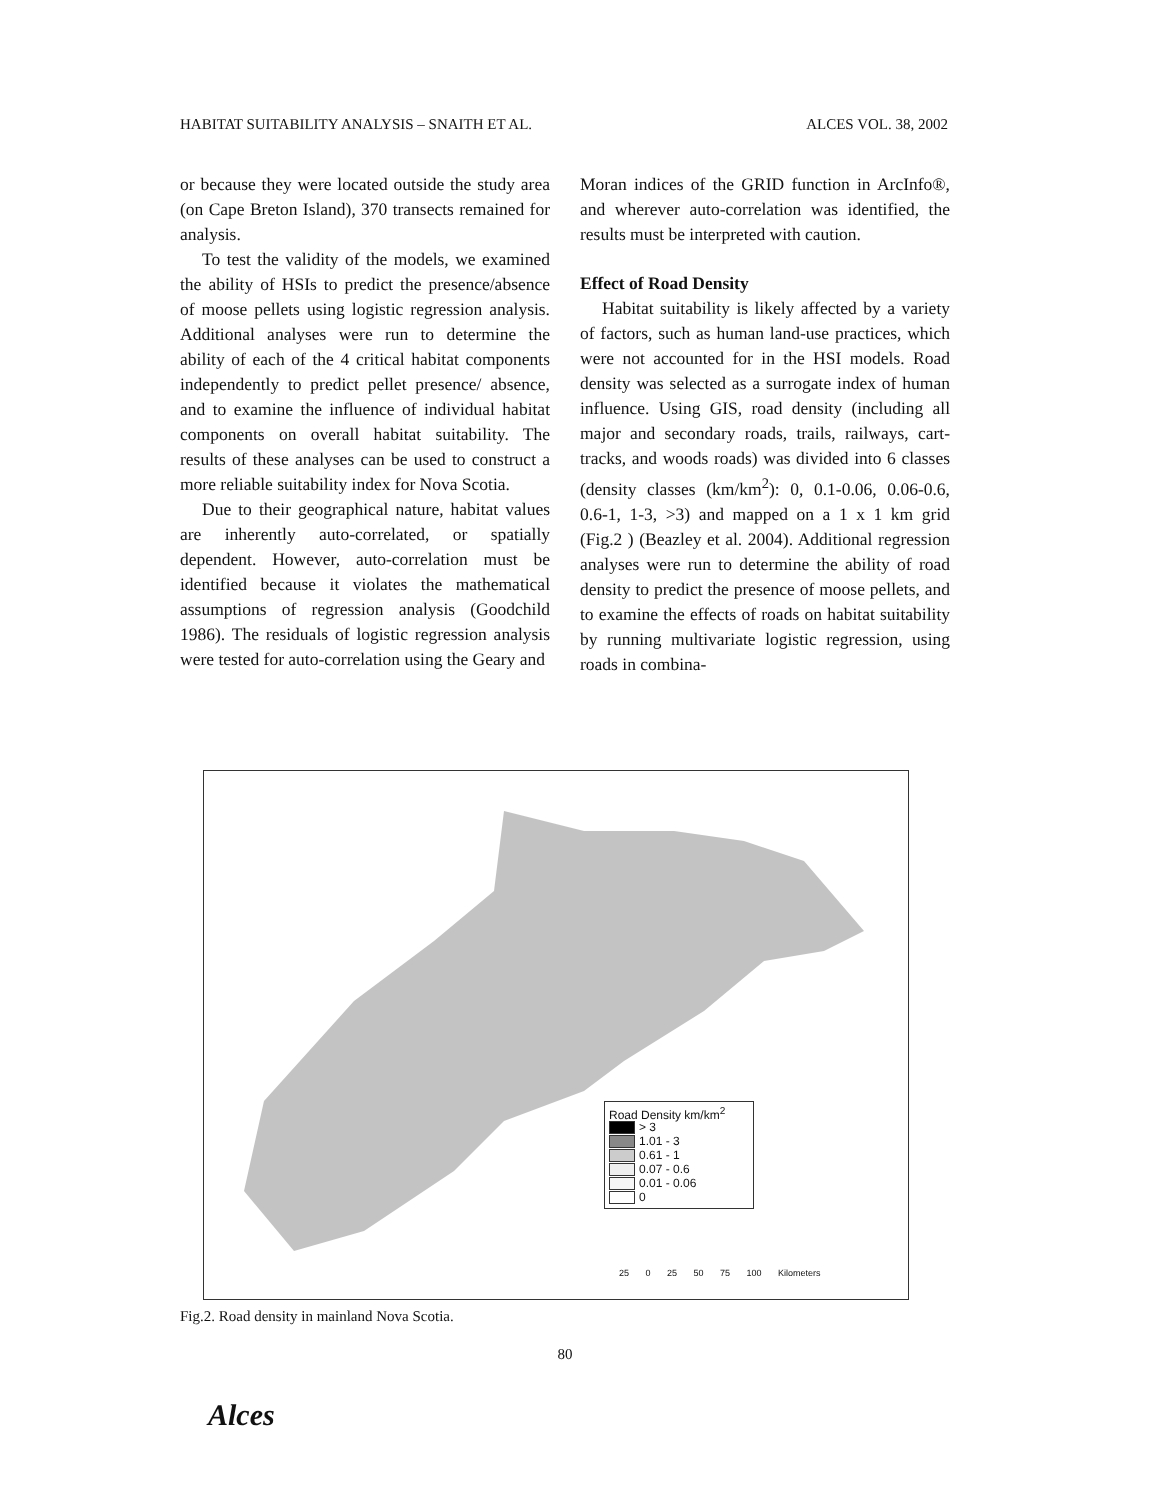HABITAT SUITABILITY ANALYSIS – SNAITH ET AL. ALCES VOL. 38, 2002
or because they were located outside the study area (on Cape Breton Island), 370 transects remained for analysis.
To test the validity of the models, we examined the ability of HSIs to predict the presence/absence of moose pellets using logistic regression analysis. Additional analyses were run to determine the ability of each of the 4 critical habitat components independently to predict pellet presence/ absence, and to examine the influence of individual habitat components on overall habitat suitability. The results of these analyses can be used to construct a more reliable suitability index for Nova Scotia.
Due to their geographical nature, habitat values are inherently auto-correlated, or spatially dependent. However, auto-correlation must be identified because it violates the mathematical assumptions of regression analysis (Goodchild 1986). The residuals of logistic regression analysis were tested for auto-correlation using the Geary and
Moran indices of the GRID function in ArcInfo®, and wherever auto-correlation was identified, the results must be interpreted with caution.
Effect of Road Density
Habitat suitability is likely affected by a variety of factors, such as human land-use practices, which were not accounted for in the HSI models. Road density was selected as a surrogate index of human influence. Using GIS, road density (including all major and secondary roads, trails, railways, cart-tracks, and woods roads) was divided into 6 classes (density classes (km/km<sup>2</sup>): 0, 0.1-0.06, 0.06-0.6, 0.6-1, 1-3, >3) and mapped on a 1 x 1 km grid (Fig.2 ) (Beazley et al. 2004). Additional regression analyses were run to determine the ability of road density to predict the presence of moose pellets, and to examine the effects of roads on habitat suitability by running multivariate logistic regression, using roads in combina-
Road Density km/km<sup>2</sup>
> 3
1.01 - 3
0.61 - 1
0.07 - 0.6
0.01 - 0.06
0
25 0 25 50 75 100 Kilometers
Fig.2. Road density in mainland Nova Scotia.
80
Alces